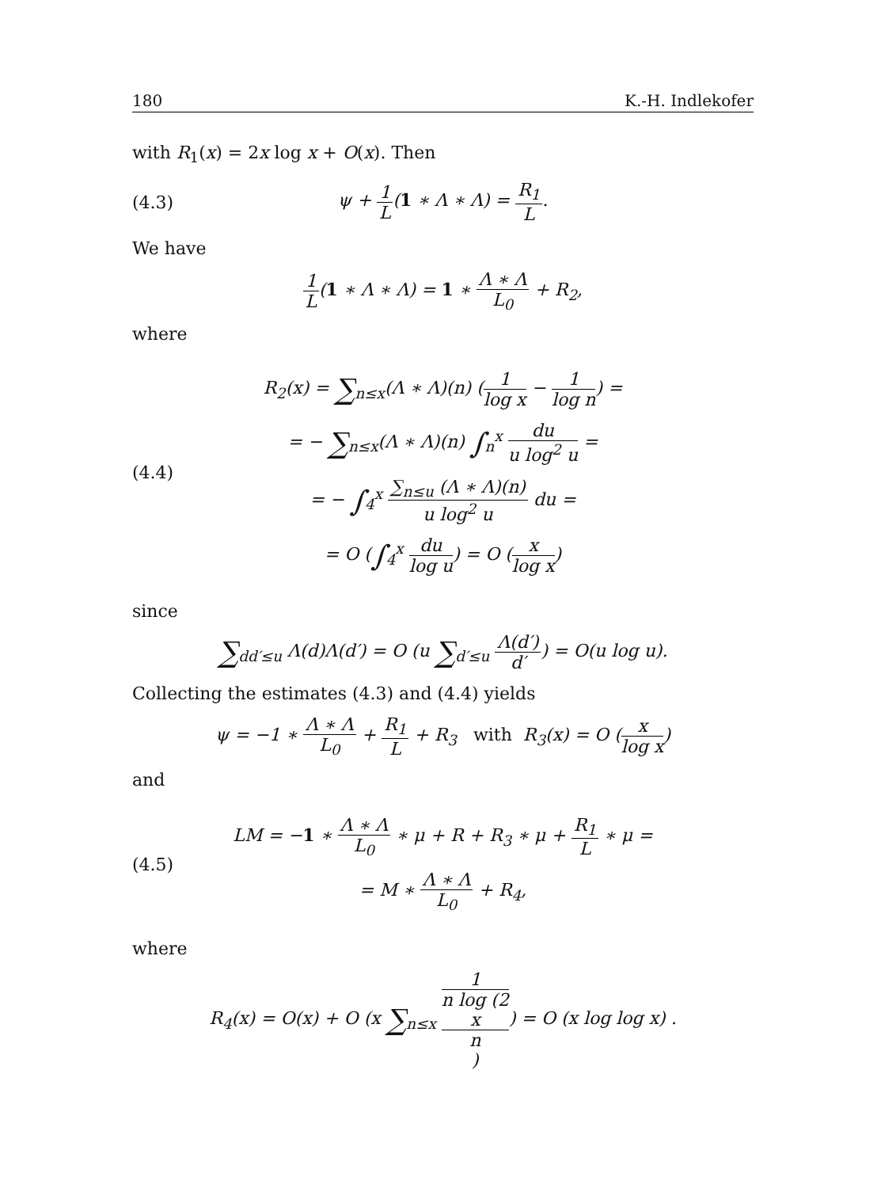180 K.-H. Indlekofer
with R<sub>1</sub>(x) = 2x log x + O(x). Then
(4.3) ψ + 1 L(1 ∗ Λ ∗ Λ) = R<sub>1</sub> L.
We have
1 L(1 ∗ Λ ∗ Λ) = 1 ∗ Λ ∗ Λ L<sub>0</sub> + R<sub>2</sub>,
where
(4.4)
R<sub>2</sub>(x) = ∑<sub>n≤x</sub>(Λ ∗ Λ)(n) (1 log x − 1 log n) =
= − ∑<sub>n≤x</sub>(Λ ∗ Λ)(n) ∫<sub>n</sub><sup>x</sup> du u log<sup>2</sup> u =
= − ∫<sub>4</sub><sup>x</sup> ∑<sub>n≤u</sub> (Λ ∗ Λ)(n) u log<sup>2</sup> u du =
= O (∫<sub>4</sub><sup>x</sup> du log u) = O (x log x)
since
∑<sub>dd′≤u</sub> Λ(d)Λ(d′) = O (u ∑<sub>d′≤u</sub> Λ(d′) d′) = O(u log u).
Collecting the estimates (4.3) and (4.4) yields
ψ = −1 ∗ Λ ∗ Λ L<sub>0</sub> + R<sub>1</sub> L + R<sub>3</sub> with R<sub>3</sub>(x) = O (x log x)
and
(4.5)
LM = −1 ∗ Λ ∗ Λ L<sub>0</sub> ∗ μ + R + R<sub>3</sub> ∗ μ + R<sub>1</sub> L ∗ μ =
= M ∗ Λ ∗ Λ L<sub>0</sub> + R<sub>4</sub>,
where
R<sub>4</sub>(x) = O(x) + O (x ∑<sub>n≤x</sub> 1 n log (2
x
n)) = O (x log log x) .